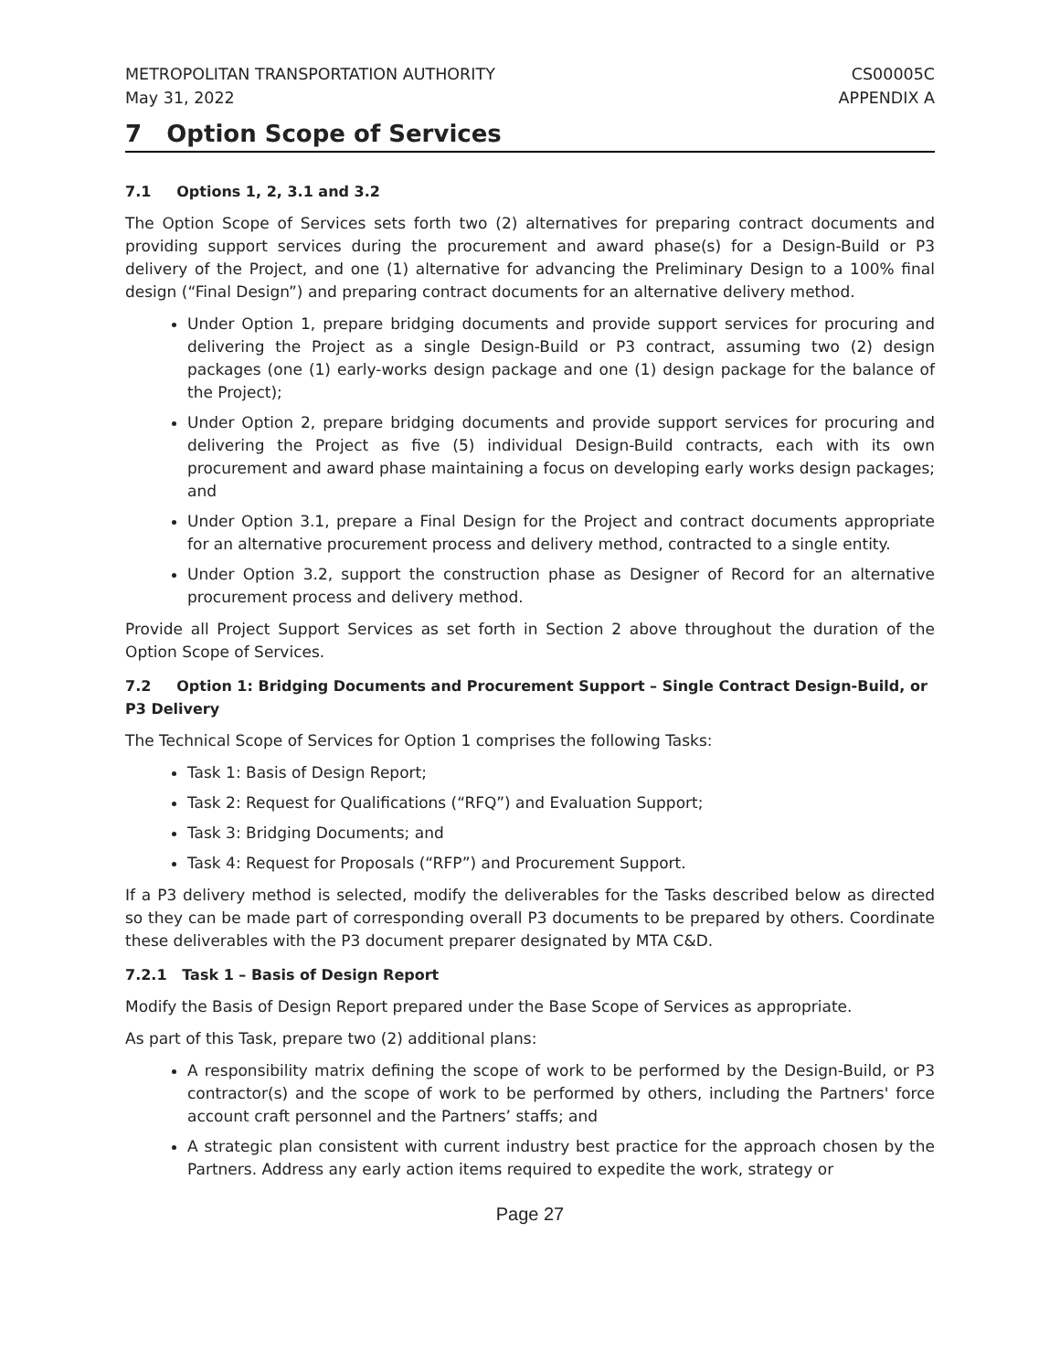METROPOLITAN TRANSPORTATION AUTHORITY
May 31, 2022 CS00005C
APPENDIX A
7 Option Scope of Services
7.1 Options 1, 2, 3.1 and 3.2
The Option Scope of Services sets forth two (2) alternatives for preparing contract documents and providing support services during the procurement and award phase(s) for a Design-Build or P3 delivery of the Project, and one (1) alternative for advancing the Preliminary Design to a 100% final design (“Final Design”) and preparing contract documents for an alternative delivery method.
Under Option 1, prepare bridging documents and provide support services for procuring and delivering the Project as a single Design-Build or P3 contract, assuming two (2) design packages (one (1) early-works design package and one (1) design package for the balance of the Project);
Under Option 2, prepare bridging documents and provide support services for procuring and delivering the Project as five (5) individual Design-Build contracts, each with its own procurement and award phase maintaining a focus on developing early works design packages; and
Under Option 3.1, prepare a Final Design for the Project and contract documents appropriate for an alternative procurement process and delivery method, contracted to a single entity.
Under Option 3.2, support the construction phase as Designer of Record for an alternative procurement process and delivery method.
Provide all Project Support Services as set forth in Section 2 above throughout the duration of the Option Scope of Services.
7.2 Option 1: Bridging Documents and Procurement Support – Single Contract Design-Build, or P3 Delivery
The Technical Scope of Services for Option 1 comprises the following Tasks:
Task 1: Basis of Design Report;
Task 2: Request for Qualifications (“RFQ”) and Evaluation Support;
Task 3: Bridging Documents; and
Task 4: Request for Proposals (“RFP”) and Procurement Support.
If a P3 delivery method is selected, modify the deliverables for the Tasks described below as directed so they can be made part of corresponding overall P3 documents to be prepared by others. Coordinate these deliverables with the P3 document preparer designated by MTA C&D.
7.2.1 Task 1 – Basis of Design Report
Modify the Basis of Design Report prepared under the Base Scope of Services as appropriate.
As part of this Task, prepare two (2) additional plans:
A responsibility matrix defining the scope of work to be performed by the Design-Build, or P3 contractor(s) and the scope of work to be performed by others, including the Partners' force account craft personnel and the Partners’ staffs; and
A strategic plan consistent with current industry best practice for the approach chosen by the Partners. Address any early action items required to expedite the work, strategy or
Page 27